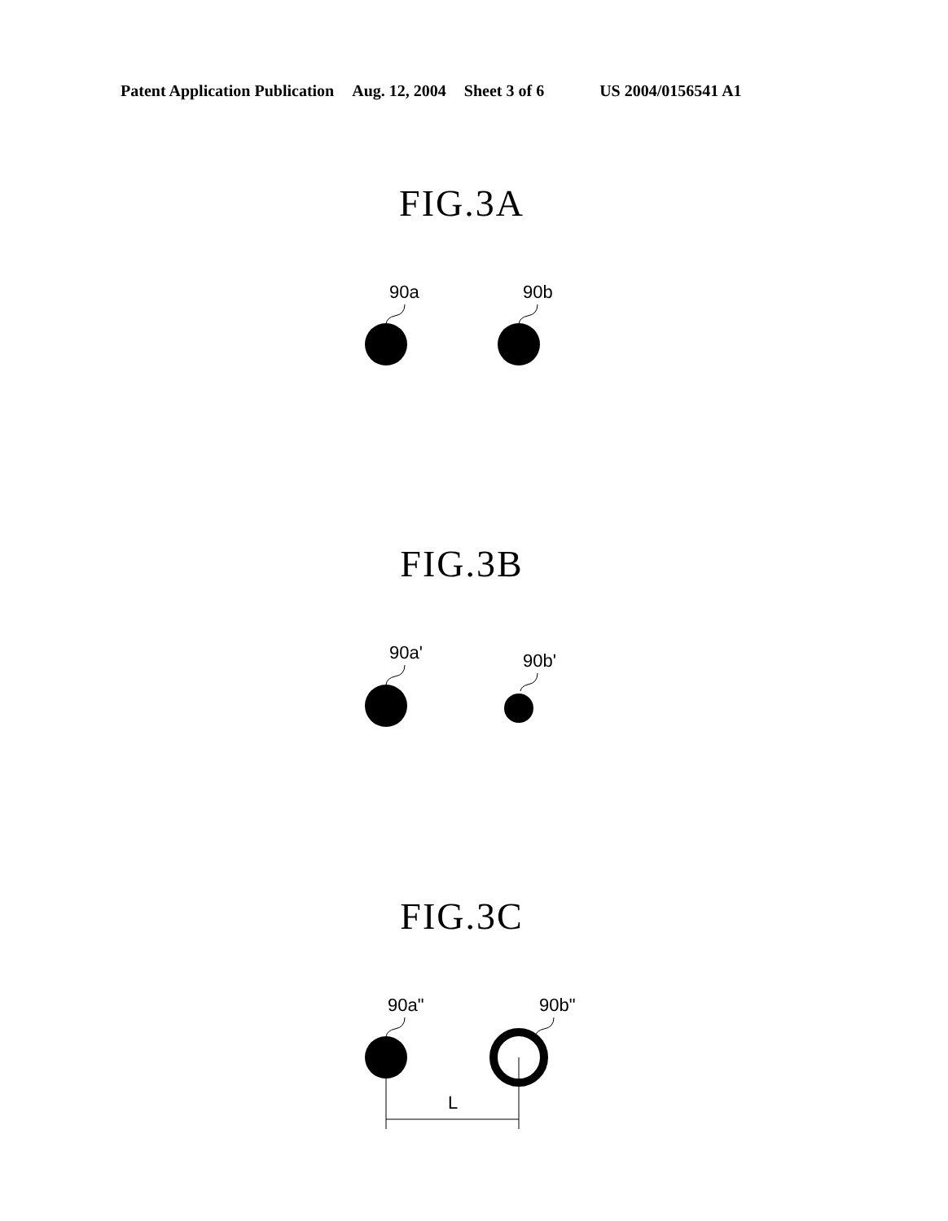Patent Application Publication Aug. 12, 2004 Sheet 3 of 6 US 2004/0156541 A1
FIG.3A
90a
90b
FIG.3B
90a'
90b'
FIG.3C
90a"
90b"
L